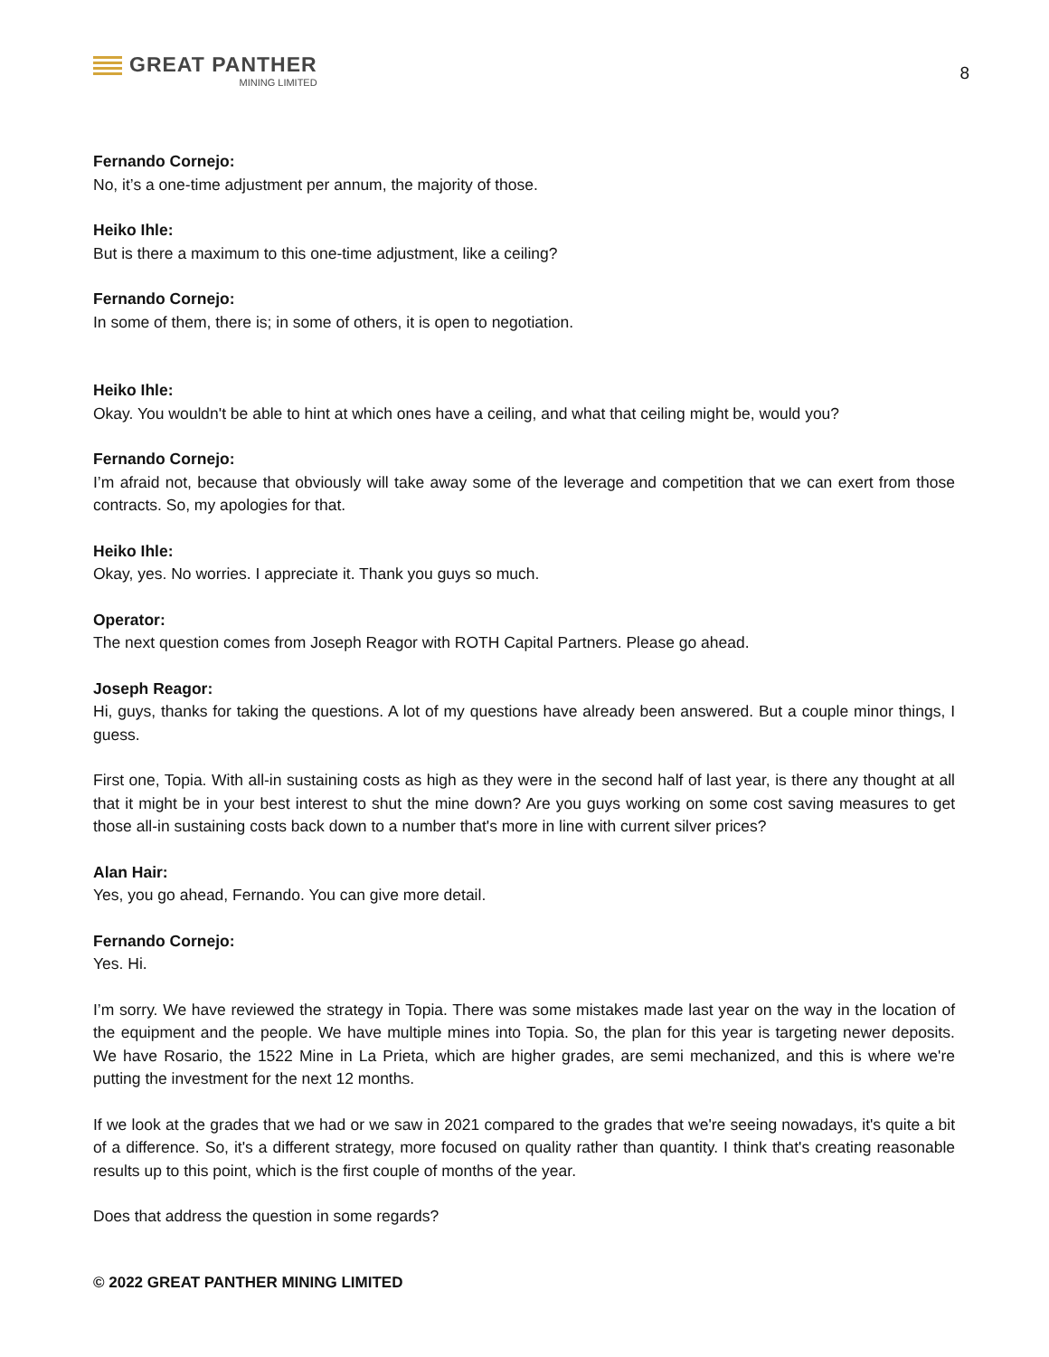GREAT PANTHER
MINING LIMITED
8
Fernando Cornejo:
No, it’s a one-time adjustment per annum, the majority of those.
Heiko Ihle:
But is there a maximum to this one-time adjustment, like a ceiling?
Fernando Cornejo:
In some of them, there is; in some of others, it is open to negotiation.
Heiko Ihle:
Okay. You wouldn't be able to hint at which ones have a ceiling, and what that ceiling might be, would you?
Fernando Cornejo:
I’m afraid not, because that obviously will take away some of the leverage and competition that we can exert from those contracts. So, my apologies for that.
Heiko Ihle:
Okay, yes. No worries. I appreciate it. Thank you guys so much.
Operator:
The next question comes from Joseph Reagor with ROTH Capital Partners. Please go ahead.
Joseph Reagor:
Hi, guys, thanks for taking the questions. A lot of my questions have already been answered. But a couple minor things, I guess.
First one, Topia. With all-in sustaining costs as high as they were in the second half of last year, is there any thought at all that it might be in your best interest to shut the mine down? Are you guys working on some cost saving measures to get those all-in sustaining costs back down to a number that's more in line with current silver prices?
Alan Hair:
Yes, you go ahead, Fernando. You can give more detail.
Fernando Cornejo:
Yes. Hi.
I’m sorry. We have reviewed the strategy in Topia. There was some mistakes made last year on the way in the location of the equipment and the people. We have multiple mines into Topia. So, the plan for this year is targeting newer deposits. We have Rosario, the 1522 Mine in La Prieta, which are higher grades, are semi mechanized, and this is where we're putting the investment for the next 12 months.
If we look at the grades that we had or we saw in 2021 compared to the grades that we're seeing nowadays, it's quite a bit of a difference. So, it's a different strategy, more focused on quality rather than quantity. I think that's creating reasonable results up to this point, which is the first couple of months of the year.
Does that address the question in some regards?
© 2022 GREAT PANTHER MINING LIMITED